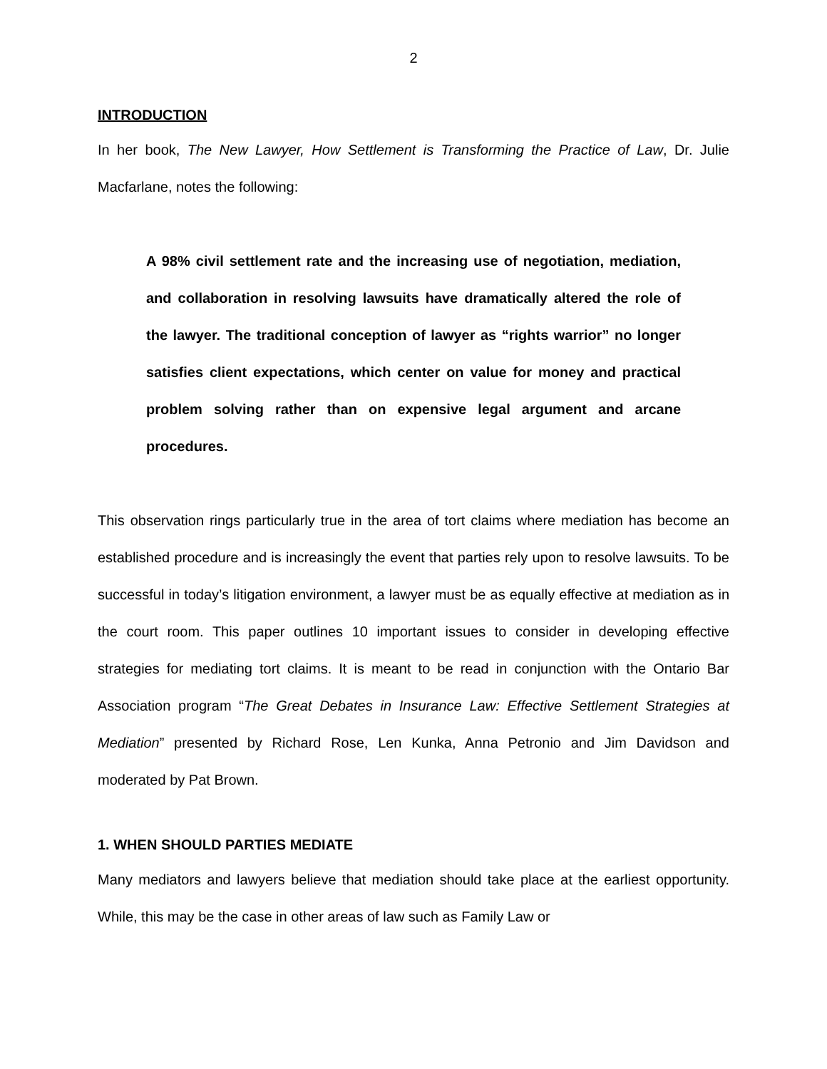2
INTRODUCTION
In her book, The New Lawyer, How Settlement is Transforming the Practice of Law, Dr. Julie Macfarlane, notes the following:
A 98% civil settlement rate and the increasing use of negotiation, mediation, and collaboration in resolving lawsuits have dramatically altered the role of the lawyer. The traditional conception of lawyer as “rights warrior” no longer satisfies client expectations, which center on value for money and practical problem solving rather than on expensive legal argument and arcane procedures.
This observation rings particularly true in the area of tort claims where mediation has become an established procedure and is increasingly the event that parties rely upon to resolve lawsuits. To be successful in today’s litigation environment, a lawyer must be as equally effective at mediation as in the court room. This paper outlines 10 important issues to consider in developing effective strategies for mediating tort claims. It is meant to be read in conjunction with the Ontario Bar Association program “The Great Debates in Insurance Law: Effective Settlement Strategies at Mediation” presented by Richard Rose, Len Kunka, Anna Petronio and Jim Davidson and moderated by Pat Brown.
1. WHEN SHOULD PARTIES MEDIATE
Many mediators and lawyers believe that mediation should take place at the earliest opportunity. While, this may be the case in other areas of law such as Family Law or